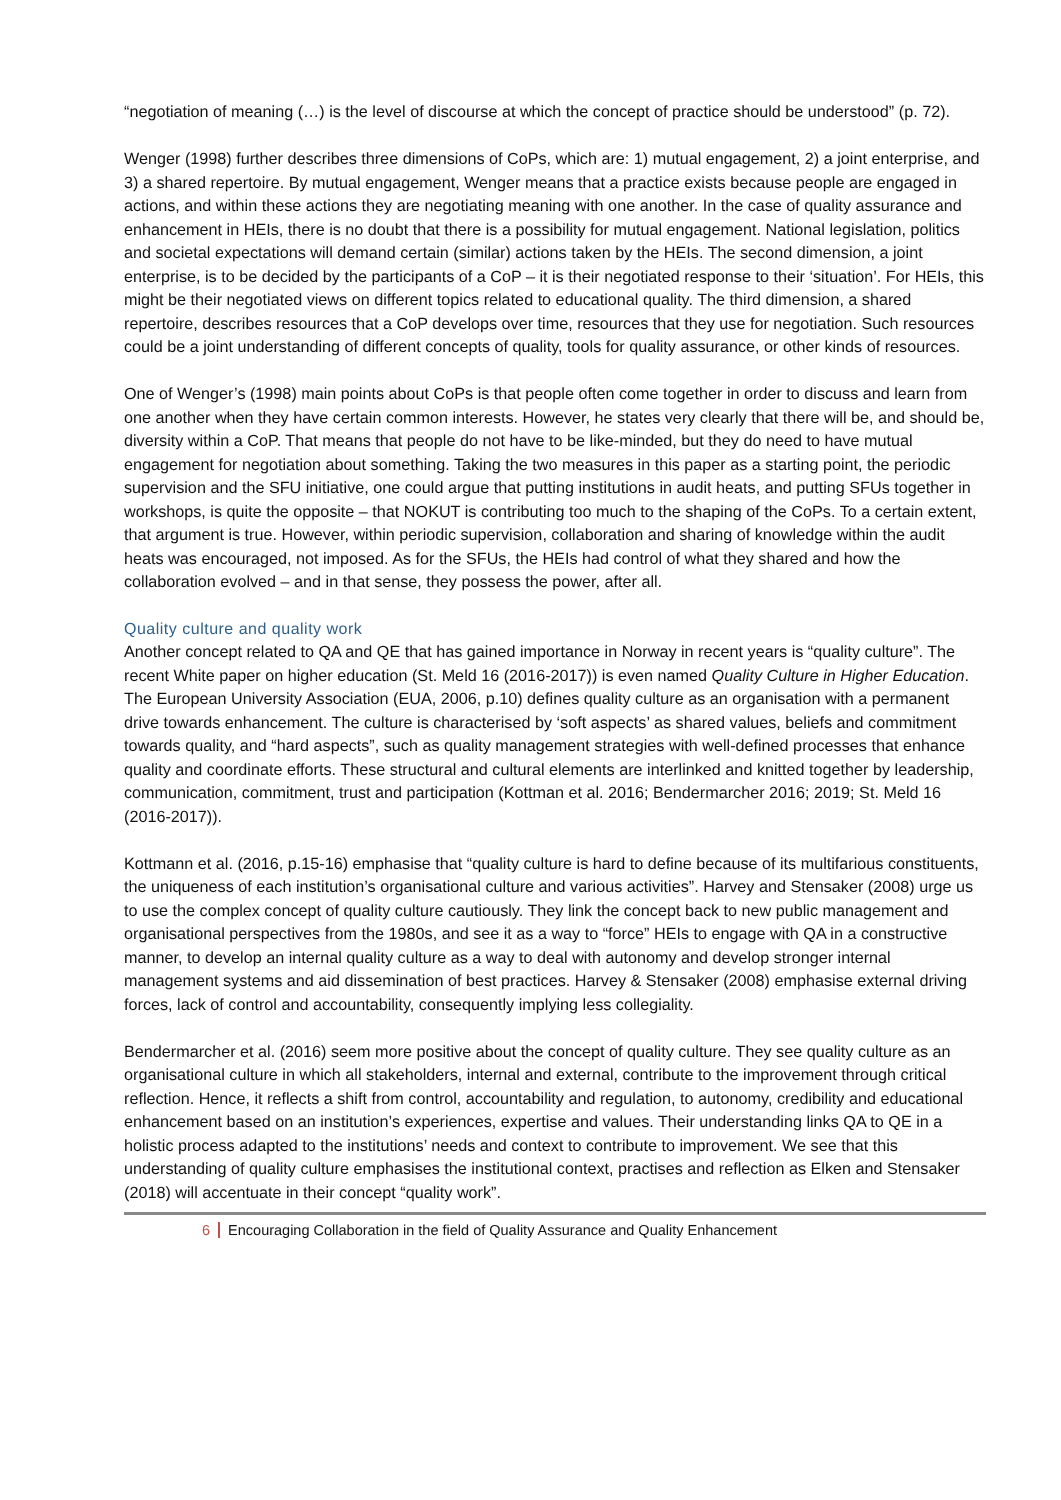“negotiation of meaning (…) is the level of discourse at which the concept of practice should be understood” (p. 72).
Wenger (1998) further describes three dimensions of CoPs, which are: 1) mutual engagement, 2) a joint enterprise, and 3) a shared repertoire. By mutual engagement, Wenger means that a practice exists because people are engaged in actions, and within these actions they are negotiating meaning with one another. In the case of quality assurance and enhancement in HEIs, there is no doubt that there is a possibility for mutual engagement. National legislation, politics and societal expectations will demand certain (similar) actions taken by the HEIs. The second dimension, a joint enterprise, is to be decided by the participants of a CoP – it is their negotiated response to their ‘situation’. For HEIs, this might be their negotiated views on different topics related to educational quality. The third dimension, a shared repertoire, describes resources that a CoP develops over time, resources that they use for negotiation. Such resources could be a joint understanding of different concepts of quality, tools for quality assurance, or other kinds of resources.
One of Wenger’s (1998) main points about CoPs is that people often come together in order to discuss and learn from one another when they have certain common interests. However, he states very clearly that there will be, and should be, diversity within a CoP. That means that people do not have to be like-minded, but they do need to have mutual engagement for negotiation about something. Taking the two measures in this paper as a starting point, the periodic supervision and the SFU initiative, one could argue that putting institutions in audit heats, and putting SFUs together in workshops, is quite the opposite – that NOKUT is contributing too much to the shaping of the CoPs. To a certain extent, that argument is true. However, within periodic supervision, collaboration and sharing of knowledge within the audit heats was encouraged, not imposed. As for the SFUs, the HEIs had control of what they shared and how the collaboration evolved – and in that sense, they possess the power, after all.
Quality culture and quality work
Another concept related to QA and QE that has gained importance in Norway in recent years is “quality culture”. The recent White paper on higher education (St. Meld 16 (2016-2017)) is even named Quality Culture in Higher Education. The European University Association (EUA, 2006, p.10) defines quality culture as an organisation with a permanent drive towards enhancement. The culture is characterised by ‘soft aspects’ as shared values, beliefs and commitment towards quality, and “hard aspects”, such as quality management strategies with well-defined processes that enhance quality and coordinate efforts. These structural and cultural elements are interlinked and knitted together by leadership, communication, commitment, trust and participation (Kottman et al. 2016; Bendermarcher 2016; 2019; St. Meld 16 (2016-2017)).
Kottmann et al. (2016, p.15-16) emphasise that “quality culture is hard to define because of its multifarious constituents, the uniqueness of each institution’s organisational culture and various activities”. Harvey and Stensaker (2008) urge us to use the complex concept of quality culture cautiously. They link the concept back to new public management and organisational perspectives from the 1980s, and see it as a way to “force” HEIs to engage with QA in a constructive manner, to develop an internal quality culture as a way to deal with autonomy and develop stronger internal management systems and aid dissemination of best practices. Harvey & Stensaker (2008) emphasise external driving forces, lack of control and accountability, consequently implying less collegiality.
Bendermarcher et al. (2016) seem more positive about the concept of quality culture. They see quality culture as an organisational culture in which all stakeholders, internal and external, contribute to the improvement through critical reflection. Hence, it reflects a shift from control, accountability and regulation, to autonomy, credibility and educational enhancement based on an institution’s experiences, expertise and values. Their understanding links QA to QE in a holistic process adapted to the institutions’ needs and context to contribute to improvement. We see that this understanding of quality culture emphasises the institutional context, practises and reflection as Elken and Stensaker (2018) will accentuate in their concept “quality work”.
6 Encouraging Collaboration in the field of Quality Assurance and Quality Enhancement